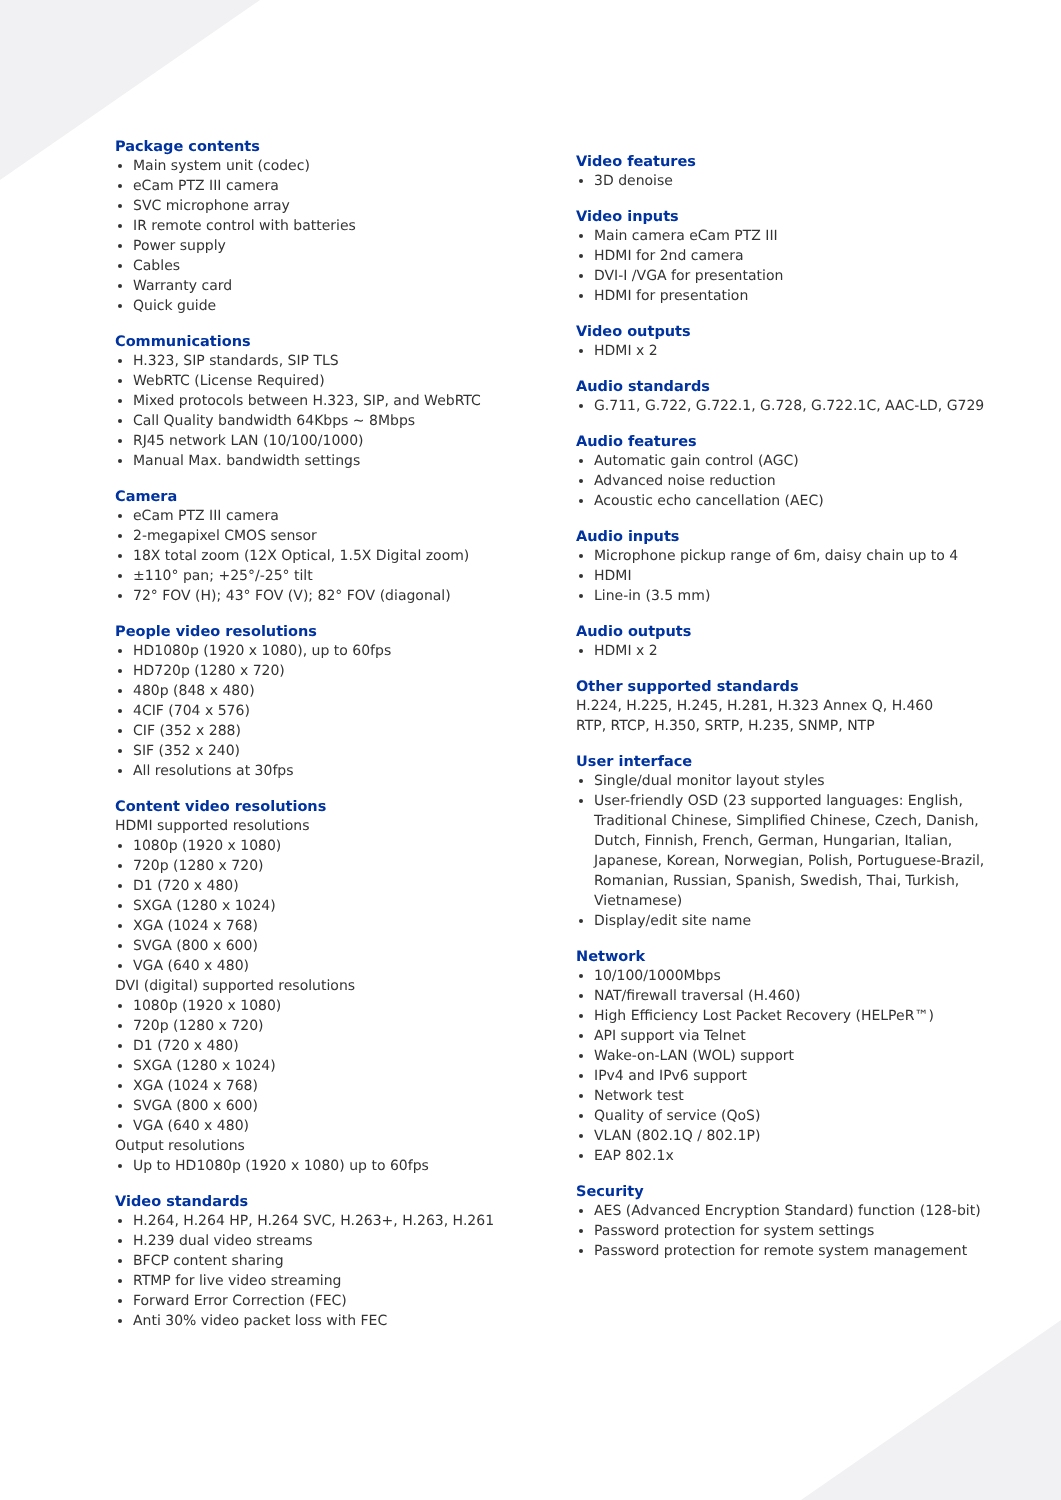Package contents
Main system unit (codec)
eCam PTZ III camera
SVC microphone array
IR remote control with batteries
Power supply
Cables
Warranty card
Quick guide
Communications
H.323, SIP standards, SIP TLS
WebRTC (License Required)
Mixed protocols between H.323, SIP, and WebRTC
Call Quality bandwidth 64Kbps ~ 8Mbps
RJ45 network LAN (10/100/1000)
Manual Max. bandwidth settings
Camera
eCam PTZ III camera
2-megapixel CMOS sensor
18X total zoom (12X Optical, 1.5X Digital zoom)
±110° pan; +25°/-25° tilt
72° FOV (H); 43° FOV (V); 82° FOV (diagonal)
People video resolutions
HD1080p (1920 x 1080), up to 60fps
HD720p (1280 x 720)
480p (848 x 480)
4CIF (704 x 576)
CIF (352 x 288)
SIF (352 x 240)
All resolutions at 30fps
Content video resolutions
HDMI supported resolutions
1080p (1920 x 1080)
720p (1280 x 720)
D1 (720 x 480)
SXGA (1280 x 1024)
XGA (1024 x 768)
SVGA (800 x 600)
VGA (640 x 480)
DVI (digital) supported resolutions
1080p (1920 x 1080)
720p (1280 x 720)
D1 (720 x 480)
SXGA (1280 x 1024)
XGA (1024 x 768)
SVGA (800 x 600)
VGA (640 x 480)
Output resolutions
Up to HD1080p (1920 x 1080) up to 60fps
Video standards
H.264, H.264 HP, H.264 SVC, H.263+, H.263, H.261
H.239 dual video streams
BFCP content sharing
RTMP for live video streaming
Forward Error Correction (FEC)
Anti 30% video packet loss with FEC
Video features
3D denoise
Video inputs
Main camera eCam PTZ III
HDMI for 2nd camera
DVI-I /VGA for presentation
HDMI for presentation
Video outputs
HDMI x 2
Audio standards
G.711, G.722, G.722.1, G.728, G.722.1C, AAC-LD, G729
Audio features
Automatic gain control (AGC)
Advanced noise reduction
Acoustic echo cancellation (AEC)
Audio inputs
Microphone pickup range of 6m, daisy chain up to 4
HDMI
Line-in (3.5 mm)
Audio outputs
HDMI x 2
Other supported standards
H.224, H.225, H.245, H.281, H.323 Annex Q, H.460
RTP, RTCP, H.350, SRTP, H.235, SNMP, NTP
User interface
Single/dual monitor layout styles
User-friendly OSD (23 supported languages: English, Traditional Chinese, Simplified Chinese, Czech, Danish, Dutch, Finnish, French, German, Hungarian, Italian, Japanese, Korean, Norwegian, Polish, Portuguese-Brazil, Romanian, Russian, Spanish, Swedish, Thai, Turkish, Vietnamese)
Display/edit site name
Network
10/100/1000Mbps
NAT/firewall traversal (H.460)
High Efficiency Lost Packet Recovery (HELPeR™)
API support via Telnet
Wake-on-LAN (WOL) support
IPv4 and IPv6 support
Network test
Quality of service (QoS)
VLAN (802.1Q / 802.1P)
EAP 802.1x
Security
AES (Advanced Encryption Standard) function (128-bit)
Password protection for system settings
Password protection for remote system management